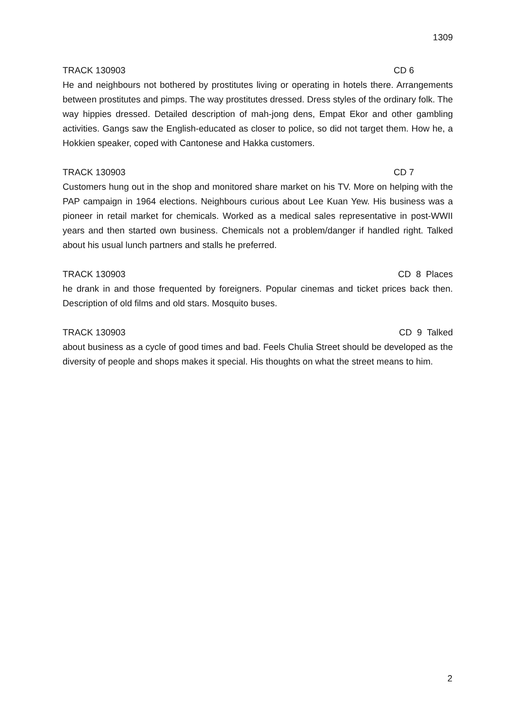1309
TRACK 130903 CD 6
He and neighbours not bothered by prostitutes living or operating in hotels there. Arrangements between prostitutes and pimps. The way prostitutes dressed. Dress styles of the ordinary folk. The way hippies dressed. Detailed description of mah-jong dens, Empat Ekor and other gambling activities. Gangs saw the English-educated as closer to police, so did not target them. How he, a Hokkien speaker, coped with Cantonese and Hakka customers.
TRACK 130903 CD 7
Customers hung out in the shop and monitored share market on his TV. More on helping with the PAP campaign in 1964 elections. Neighbours curious about Lee Kuan Yew. His business was a pioneer in retail market for chemicals. Worked as a medical sales representative in post-WWII years and then started own business. Chemicals not a problem/danger if handled right. Talked about his usual lunch partners and stalls he preferred.
TRACK 130903 CD 8 Places
he drank in and those frequented by foreigners. Popular cinemas and ticket prices back then. Description of old films and old stars. Mosquito buses.
TRACK 130903 CD 9 Talked
about business as a cycle of good times and bad. Feels Chulia Street should be developed as the diversity of people and shops makes it special. His thoughts on what the street means to him.
2